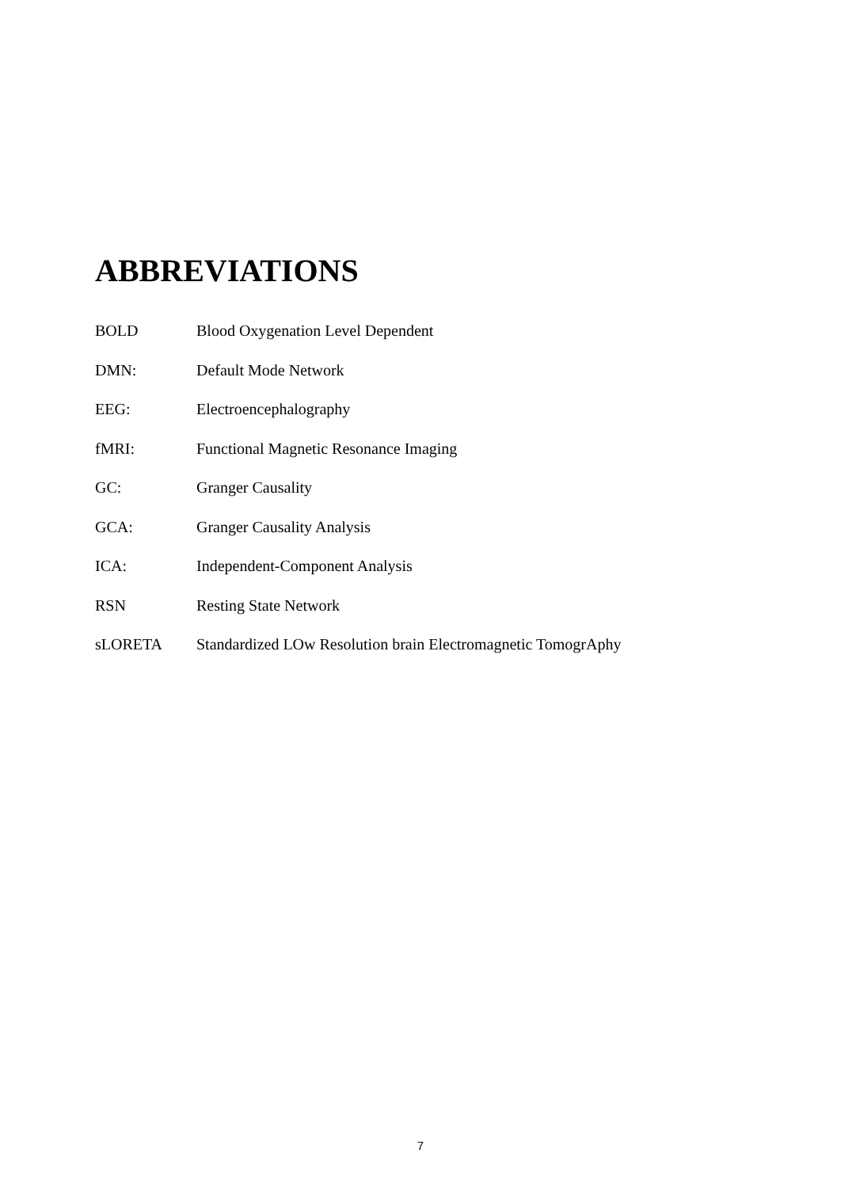ABBREVIATIONS
| BOLD | Blood Oxygenation Level Dependent |
| DMN: | Default Mode Network |
| EEG: | Electroencephalography |
| fMRI: | Functional Magnetic Resonance Imaging |
| GC: | Granger Causality |
| GCA: | Granger Causality Analysis |
| ICA: | Independent-Component Analysis |
| RSN | Resting State Network |
| sLORETA | Standardized LOw Resolution brain Electromagnetic TomogrAphy |
7